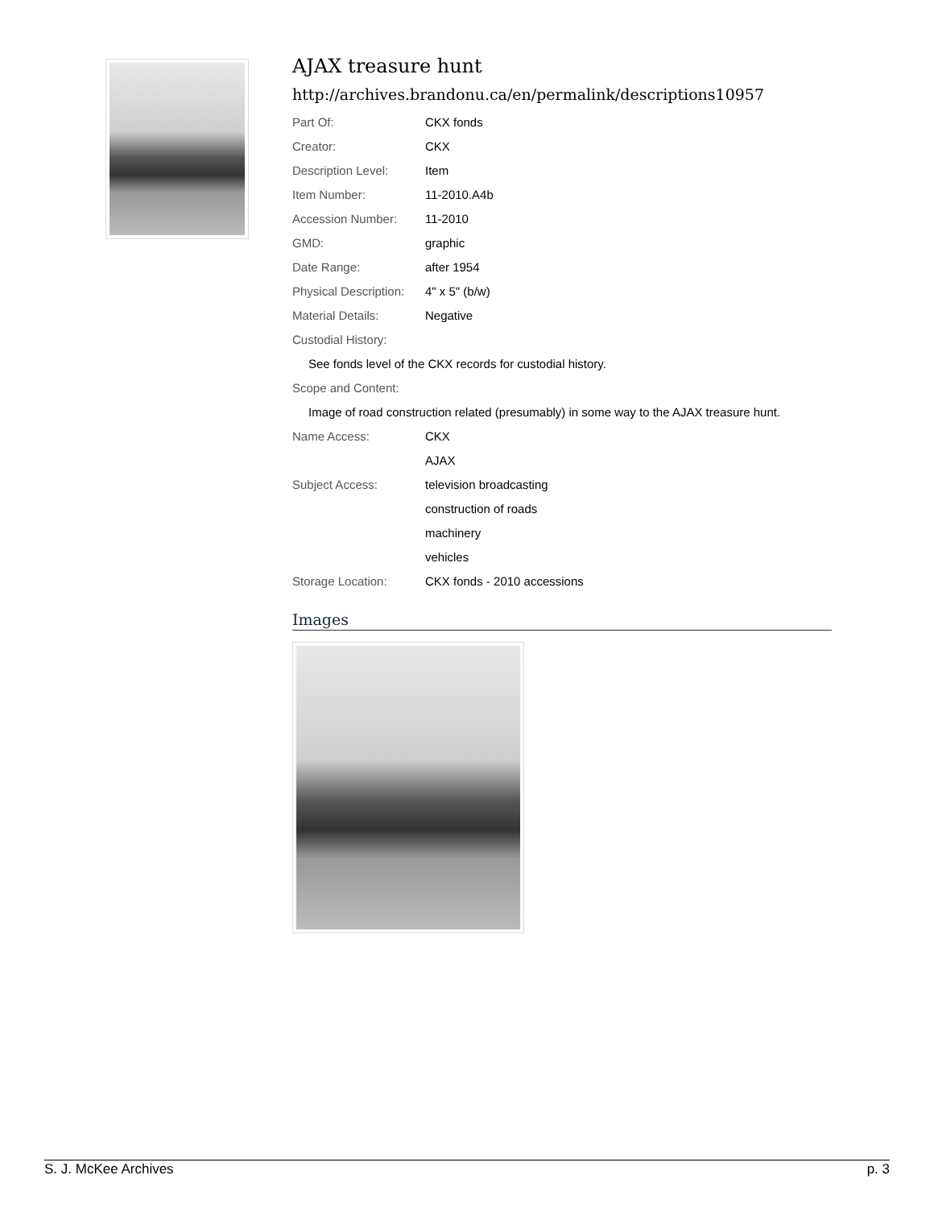AJAX treasure hunt
http://archives.brandonu.ca/en/permalink/descriptions10957
| Part Of: | CKX fonds |
| Creator: | CKX |
| Description Level: | Item |
| Item Number: | 11-2010.A4b |
| Accession Number: | 11-2010 |
| GMD: | graphic |
| Date Range: | after 1954 |
| Physical Description: | 4" x 5" (b/w) |
| Material Details: | Negative |
| Custodial History: | |
| See fonds level of the CKX records for custodial history. | |
| Scope and Content: | |
| Image of road construction related (presumably) in some way to the AJAX treasure hunt. | |
| Name Access: | CKX |
| | AJAX |
| Subject Access: | television broadcasting |
| | construction of roads |
| | machinery |
| | vehicles |
| Storage Location: | CKX fonds - 2010 accessions |
Images
S. J. McKee Archives p. 3